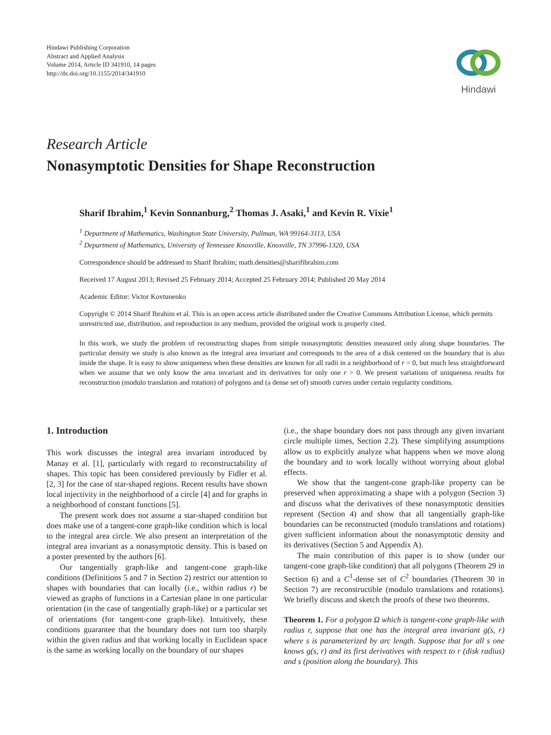Hindawi Publishing Corporation
Abstract and Applied Analysis
Volume 2014, Article ID 341910, 14 pages
http://dx.doi.org/10.1155/2014/341910
Hindawi
Research Article
Nonasymptotic Densities for Shape Reconstruction
Sharif Ibrahim,<sup>1</sup> Kevin Sonnanburg,<sup>2</sup> Thomas J. Asaki,<sup>1</sup> and Kevin R. Vixie<sup>1</sup>
<sup>1</sup> Department of Mathematics, Washington State University, Pullman, WA 99164-3113, USA
<sup>2</sup> Department of Mathematics, University of Tennessee Knoxville, Knoxville, TN 37996-1320, USA
Correspondence should be addressed to Sharif Ibrahim; math.densities@sharifibrahim.com
Received 17 August 2013; Revised 25 February 2014; Accepted 25 February 2014; Published 20 May 2014
Academic Editor: Victor Kovtunenko
Copyright © 2014 Sharif Ibrahim et al. This is an open access article distributed under the Creative Commons Attribution License, which permits unrestricted use, distribution, and reproduction in any medium, provided the original work is properly cited.
In this work, we study the problem of reconstructing shapes from simple nonasymptotic densities measured only along shape boundaries. The particular density we study is also known as the integral area invariant and corresponds to the area of a disk centered on the boundary that is also inside the shape. It is easy to show uniqueness when these densities are known for all radii in a neighborhood of r = 0, but much less straightforward when we assume that we only know the area invariant and its derivatives for only one r > 0. We present variations of uniqueness results for reconstruction (modulo translation and rotation) of polygons and (a dense set of) smooth curves under certain regularity conditions.
1. Introduction
This work discusses the integral area invariant introduced by Manay et al. [1], particularly with regard to reconstructability of shapes. This topic has been considered previously by Fidler et al. [2, 3] for the case of star-shaped regions. Recent results have shown local injectivity in the neighborhood of a circle [4] and for graphs in a neighborhood of constant functions [5].
The present work does not assume a star-shaped condition but does make use of a tangent-cone graph-like condition which is local to the integral area circle. We also present an interpretation of the integral area invariant as a nonasymptotic density. This is based on a poster presented by the authors [6].
Our tangentially graph-like and tangent-cone graph-like conditions (Definitions 5 and 7 in Section 2) restrict our attention to shapes with boundaries that can locally (i.e., within radius r) be viewed as graphs of functions in a Cartesian plane in one particular orientation (in the case of tangentially graph-like) or a particular set of orientations (for tangent-cone graph-like). Intuitively, these conditions guarantee that the boundary does not turn too sharply within the given radius and that working locally in Euclidean space is the same as working locally on the boundary of our shapes
(i.e., the shape boundary does not pass through any given invariant circle multiple times, Section 2.2). These simplifying assumptions allow us to explicitly analyze what happens when we move along the boundary and to work locally without worrying about global effects.
We show that the tangent-cone graph-like property can be preserved when approximating a shape with a polygon (Section 3) and discuss what the derivatives of these nonasymptotic densities represent (Section 4) and show that all tangentially graph-like boundaries can be reconstructed (modulo translations and rotations) given sufficient information about the nonasymptotic density and its derivatives (Section 5 and Appendix A).
The main contribution of this paper is to show (under our tangent-cone graph-like condition) that all polygons (Theorem 29 in Section 6) and a C<sup>1</sup>-dense set of C<sup>2</sup> boundaries (Theorem 30 in Section 7) are reconstructible (modulo translations and rotations). We briefly discuss and sketch the proofs of these two theorems.
Theorem 1. For a polygon Ω which is tangent-cone graph-like with radius r, suppose that one has the integral area invariant g(s, r) where s is parameterized by arc length. Suppose that for all s one knows g(s, r) and its first derivatives with respect to r (disk radius) and s (position along the boundary). This